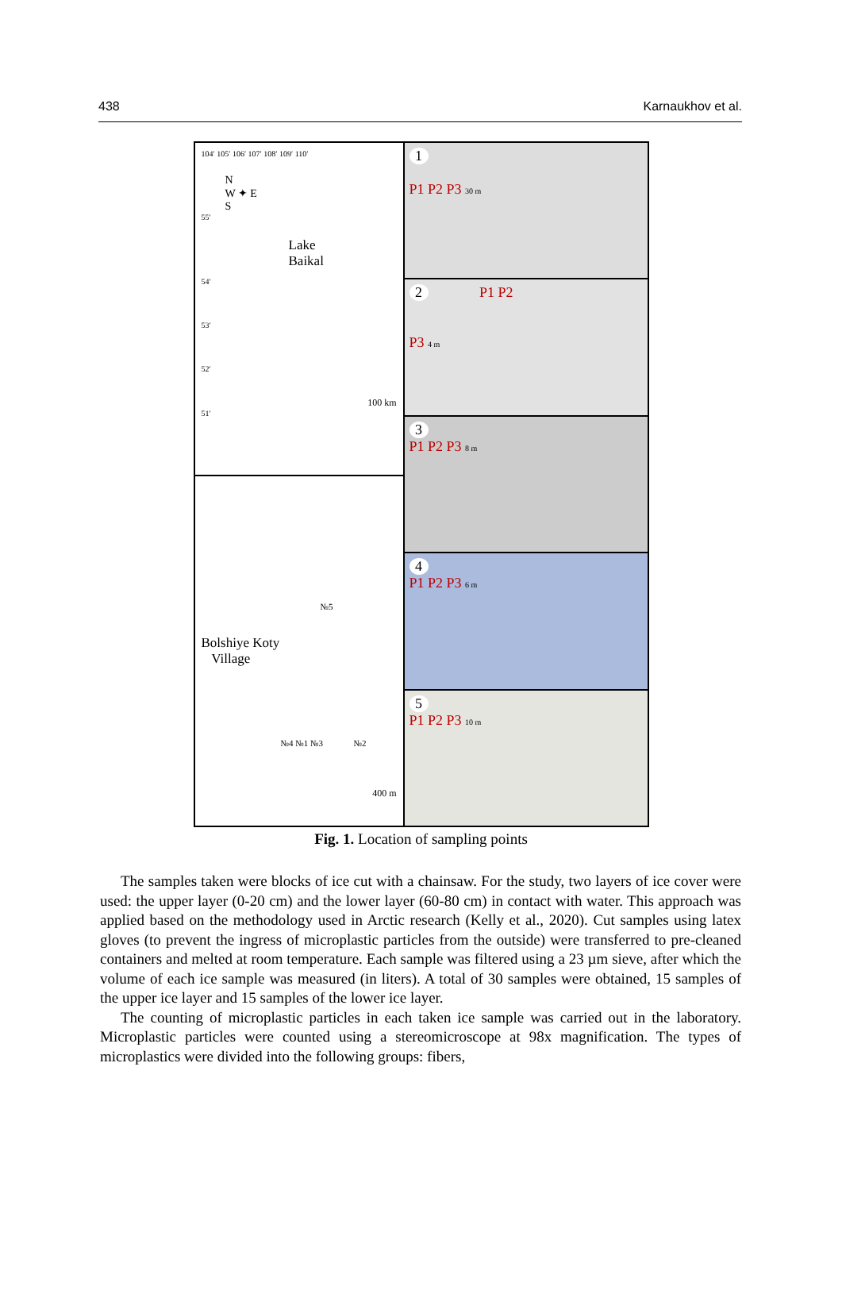438 Karnaukhov et al.
104′ 105′ 106′ 107′ 108′ 109′ 110′
N
W ✦ E
S
55′
Lake
Baikal
54′
53′
52′
100 km
51′
№5
Bolshiye Koty
Village
№4 №1 №3 №2
400 m
1
P1 P2 P3 30 m
2 P1 P2
P3 4 m
3
P1 P2 P3 8 m
4
P1 P2 P3 6 m
5
P1 P2 P3 10 m
Fig. 1. Location of sampling points
The samples taken were blocks of ice cut with a chainsaw. For the study, two layers of ice cover were used: the upper layer (0-20 cm) and the lower layer (60-80 cm) in contact with water. This approach was applied based on the methodology used in Arctic research (Kelly et al., 2020). Cut samples using latex gloves (to prevent the ingress of microplastic particles from the outside) were transferred to pre-cleaned containers and melted at room temperature. Each sample was filtered using a 23 µm sieve, after which the volume of each ice sample was measured (in liters). A total of 30 samples were obtained, 15 samples of the upper ice layer and 15 samples of the lower ice layer.
The counting of microplastic particles in each taken ice sample was carried out in the laboratory. Microplastic particles were counted using a stereomicroscope at 98x magnification. The types of microplastics were divided into the following groups: fibers,